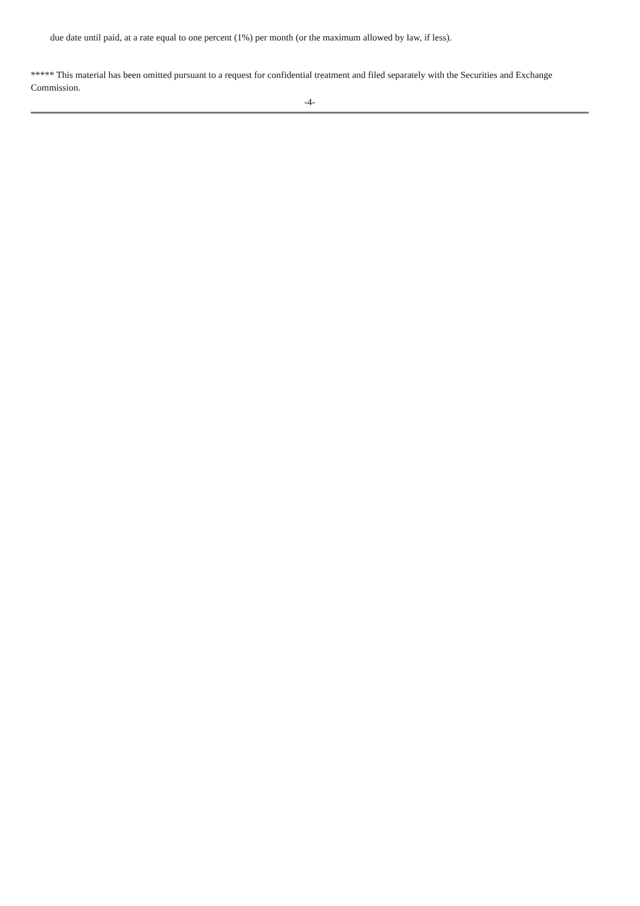due date until paid, at a rate equal to one percent (1%) per month (or the maximum allowed by law, if less).
***** This material has been omitted pursuant to a request for confidential treatment and filed separately with the Securities and Exchange Commission.
-4-